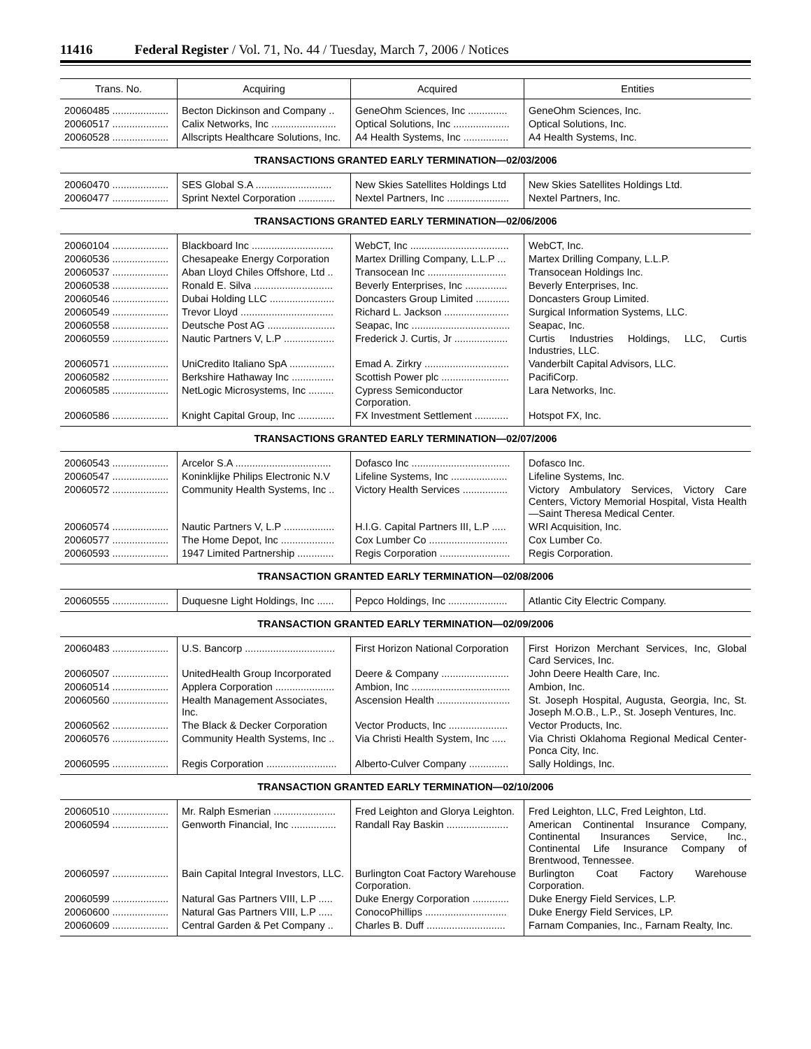11416 Federal Register / Vol. 71, No. 44 / Tuesday, March 7, 2006 / Notices
| Trans. No. | Acquiring | Acquired | Entities |
| --- | --- | --- | --- |
| 20060485 .................... | Becton Dickinson and Company .. | GeneOhm Sciences, Inc .............. | GeneOhm Sciences, Inc. |
| 20060517 .................... | Calix Networks, Inc ....................... | Optical Solutions, Inc .................... | Optical Solutions, Inc. |
| 20060528 .................... | Allscripts Healthcare Solutions, Inc. | A4 Health Systems, Inc ................ | A4 Health Systems, Inc. |
| TRANSACTIONS GRANTED EARLY TERMINATION—02/03/2006 | | | |
| 20060470 .................... | SES Global S.A ........................... | New Skies Satellites Holdings Ltd | New Skies Satellites Holdings Ltd. |
| 20060477 .................... | Sprint Nextel Corporation ............. | Nextel Partners, Inc ...................... | Nextel Partners, Inc. |
| TRANSACTIONS GRANTED EARLY TERMINATION—02/06/2006 | | | |
| 20060104 .................... | Blackboard Inc ............................. | WebCT, Inc ................................... | WebCT, Inc. |
| 20060536 .................... | Chesapeake Energy Corporation | Martex Drilling Company, L.L.P ... | Martex Drilling Company, L.L.P. |
| 20060537 .................... | Aban Lloyd Chiles Offshore, Ltd .. | Transocean Inc ............................ | Transocean Holdings Inc. |
| 20060538 .................... | Ronald E. Silva ............................ | Beverly Enterprises, Inc ............... | Beverly Enterprises, Inc. |
| 20060546 .................... | Dubai Holding LLC ....................... | Doncasters Group Limited ............ | Doncasters Group Limited. |
| 20060549 .................... | Trevor Lloyd ................................. | Richard L. Jackson ....................... | Surgical Information Systems, LLC. |
| 20060558 .................... | Deutsche Post AG ........................ | Seapac, Inc ................................... | Seapac, Inc. |
| 20060559 .................... | Nautic Partners V, L.P .................. | Frederick J. Curtis, Jr ................... | Curtis Industries Holdings, LLC, Curtis Industries, LLC. |
| 20060571 .................... | UniCredito Italiano SpA ................ | Emad A. Zirkry .............................. | Vanderbilt Capital Advisors, LLC. |
| 20060582 .................... | Berkshire Hathaway Inc ............... | Scottish Power plc ........................ | PacifiCorp. |
| 20060585 .................... | NetLogic Microsystems, Inc ......... | Cypress Semiconductor Corporation. | Lara Networks, Inc. |
| 20060586 .................... | Knight Capital Group, Inc ............. | FX Investment Settlement ............ | Hotspot FX, Inc. |
| TRANSACTIONS GRANTED EARLY TERMINATION—02/07/2006 | | | |
| 20060543 .................... | Arcelor S.A .................................. | Dofasco Inc ................................... | Dofasco Inc. |
| 20060547 .................... | Koninklijke Philips Electronic N.V | Lifeline Systems, Inc .................... | Lifeline Systems, Inc. |
| 20060572 .................... | Community Health Systems, Inc .. | Victory Health Services ................ | Victory Ambulatory Services, Victory Care Centers, Victory Memorial Hospital, Vista Health—Saint Theresa Medical Center. |
| 20060574 .................... | Nautic Partners V, L.P .................. | H.I.G. Capital Partners III, L.P ..... | WRI Acquisition, Inc. |
| 20060577 .................... | The Home Depot, Inc ................... | Cox Lumber Co ............................ | Cox Lumber Co. |
| 20060593 .................... | 1947 Limited Partnership ............. | Regis Corporation ......................... | Regis Corporation. |
| TRANSACTION GRANTED EARLY TERMINATION—02/08/2006 | | | |
| 20060555 .................... | Duquesne Light Holdings, Inc ...... | Pepco Holdings, Inc ..................... | Atlantic City Electric Company. |
| TRANSACTION GRANTED EARLY TERMINATION—02/09/2006 | | | |
| 20060483 .................... | U.S. Bancorp ................................ | First Horizon National Corporation | First Horizon Merchant Services, Inc, Global Card Services, Inc. |
| 20060507 .................... | UnitedHealth Group Incorporated | Deere & Company ........................ | John Deere Health Care, Inc. |
| 20060514 .................... | Applera Corporation ..................... | Ambion, Inc ................................... | Ambion, Inc. |
| 20060560 .................... | Health Management Associates, Inc. | Ascension Health .......................... | St. Joseph Hospital, Augusta, Georgia, Inc, St. Joseph M.O.B., L.P., St. Joseph Ventures, Inc. |
| 20060562 .................... | The Black & Decker Corporation | Vector Products, Inc ..................... | Vector Products, Inc. |
| 20060576 .................... | Community Health Systems, Inc .. | Via Christi Health System, Inc ..... | Via Christi Oklahoma Regional Medical Center-Ponca City, Inc. |
| 20060595 .................... | Regis Corporation ......................... | Alberto-Culver Company .............. | Sally Holdings, Inc. |
| TRANSACTION GRANTED EARLY TERMINATION—02/10/2006 | | | |
| 20060510 .................... | Mr. Ralph Esmerian ...................... | Fred Leighton and Glorya Leighton. | Fred Leighton, LLC, Fred Leighton, Ltd. |
| 20060594 .................... | Genworth Financial, Inc ................ | Randall Ray Baskin ...................... | American Continental Insurance Company, Continental Insurances Service, Inc., Continental Life Insurance Company of Brentwood, Tennessee. |
| 20060597 .................... | Bain Capital Integral Investors, LLC. | Burlington Coat Factory Warehouse Corporation. | Burlington Coat Factory Warehouse Corporation. |
| 20060599 .................... | Natural Gas Partners VIII, L.P ..... | Duke Energy Corporation ............. | Duke Energy Field Services, L.P. |
| 20060600 .................... | Natural Gas Partners VIII, L.P ..... | ConocoPhillips ............................. | Duke Energy Field Services, LP. |
| 20060609 .................... | Central Garden & Pet Company .. | Charles B. Duff ............................ | Farnam Companies, Inc., Farnam Realty, Inc. |